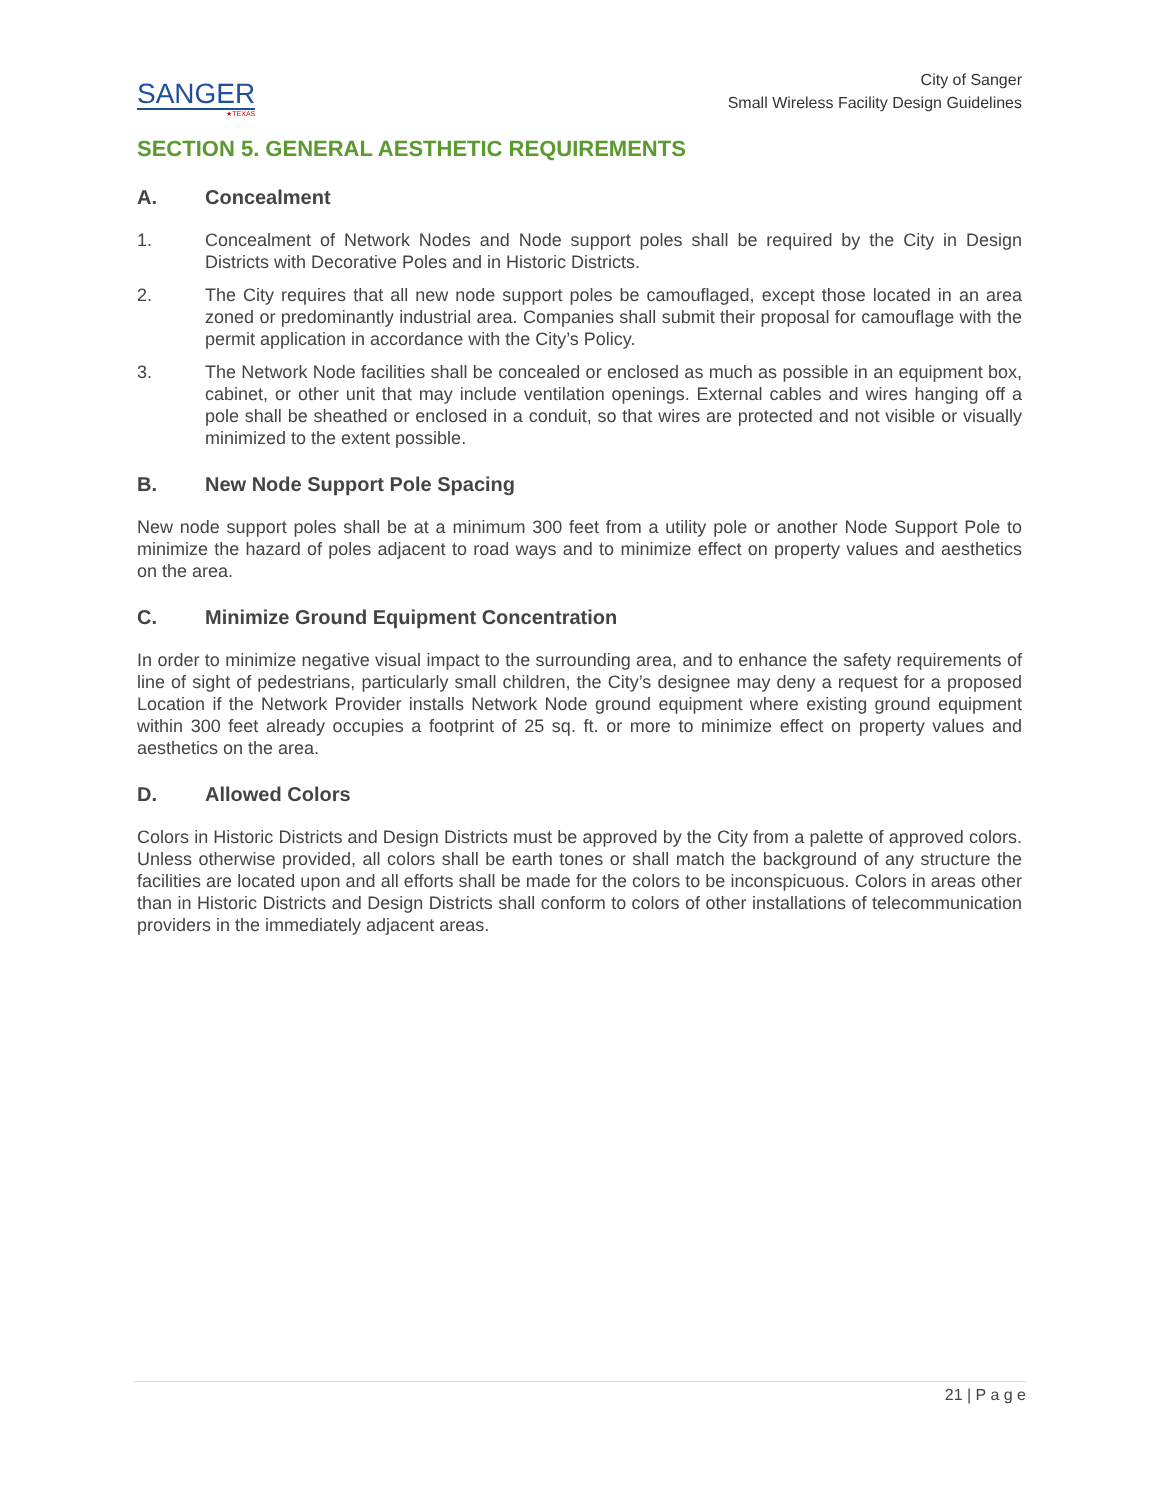SANGER
★TEXAS
City of Sanger
Small Wireless Facility Design Guidelines
SECTION 5. GENERAL AESTHETIC REQUIREMENTS
A. Concealment
1. Concealment of Network Nodes and Node support poles shall be required by the City in Design Districts with Decorative Poles and in Historic Districts.
2. The City requires that all new node support poles be camouflaged, except those located in an area zoned or predominantly industrial area. Companies shall submit their proposal for camouflage with the permit application in accordance with the City’s Policy.
3. The Network Node facilities shall be concealed or enclosed as much as possible in an equipment box, cabinet, or other unit that may include ventilation openings. External cables and wires hanging off a pole shall be sheathed or enclosed in a conduit, so that wires are protected and not visible or visually minimized to the extent possible.
B. New Node Support Pole Spacing
New node support poles shall be at a minimum 300 feet from a utility pole or another Node Support Pole to minimize the hazard of poles adjacent to road ways and to minimize effect on property values and aesthetics on the area.
C. Minimize Ground Equipment Concentration
In order to minimize negative visual impact to the surrounding area, and to enhance the safety requirements of line of sight of pedestrians, particularly small children, the City’s designee may deny a request for a proposed Location if the Network Provider installs Network Node ground equipment where existing ground equipment within 300 feet already occupies a footprint of 25 sq. ft. or more to minimize effect on property values and aesthetics on the area.
D. Allowed Colors
Colors in Historic Districts and Design Districts must be approved by the City from a palette of approved colors. Unless otherwise provided, all colors shall be earth tones or shall match the background of any structure the facilities are located upon and all efforts shall be made for the colors to be inconspicuous. Colors in areas other than in Historic Districts and Design Districts shall conform to colors of other installations of telecommunication providers in the immediately adjacent areas.
21 | P a g e